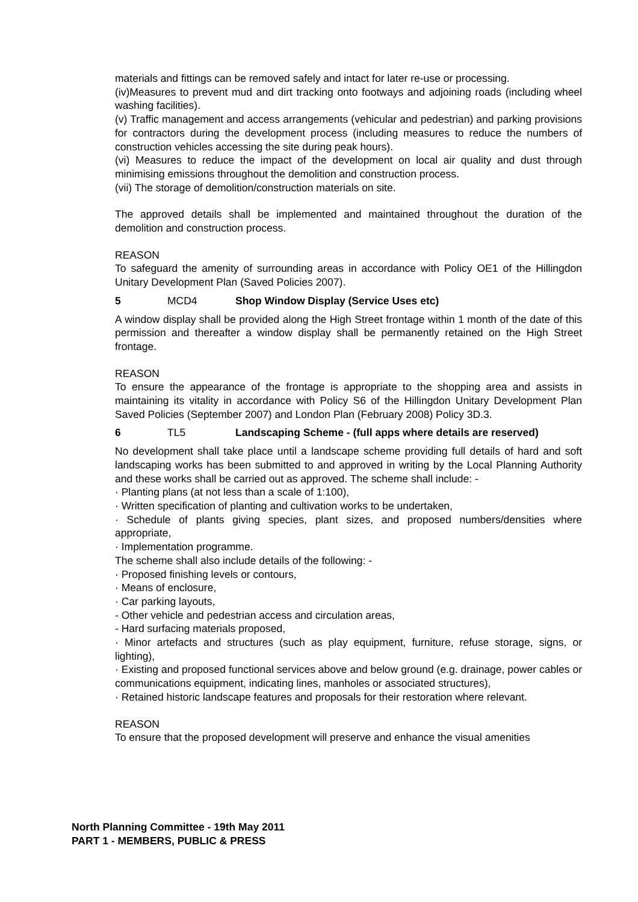materials and fittings can be removed safely and intact for later re-use or processing.
(iv)Measures to prevent mud and dirt tracking onto footways and adjoining roads (including wheel washing facilities).
(v) Traffic management and access arrangements (vehicular and pedestrian) and parking provisions for contractors during the development process (including measures to reduce the numbers of construction vehicles accessing the site during peak hours).
(vi) Measures to reduce the impact of the development on local air quality and dust through minimising emissions throughout the demolition and construction process.
(vii) The storage of demolition/construction materials on site.
The approved details shall be implemented and maintained throughout the duration of the demolition and construction process.
REASON
To safeguard the amenity of surrounding areas in accordance with Policy OE1 of the Hillingdon Unitary Development Plan (Saved Policies 2007).
5 MCD4 Shop Window Display (Service Uses etc)
A window display shall be provided along the High Street frontage within 1 month of the date of this permission and thereafter a window display shall be permanently retained on the High Street frontage.
REASON
To ensure the appearance of the frontage is appropriate to the shopping area and assists in maintaining its vitality in accordance with Policy S6 of the Hillingdon Unitary Development Plan Saved Policies (September 2007) and London Plan (February 2008) Policy 3D.3.
6 TL5 Landscaping Scheme - (full apps where details are reserved)
No development shall take place until a landscape scheme providing full details of hard and soft landscaping works has been submitted to and approved in writing by the Local Planning Authority and these works shall be carried out as approved. The scheme shall include: -
· Planting plans (at not less than a scale of 1:100),
· Written specification of planting and cultivation works to be undertaken,
· Schedule of plants giving species, plant sizes, and proposed numbers/densities where appropriate,
· Implementation programme.
The scheme shall also include details of the following: -
· Proposed finishing levels or contours,
· Means of enclosure,
· Car parking layouts,
- Other vehicle and pedestrian access and circulation areas,
- Hard surfacing materials proposed,
· Minor artefacts and structures (such as play equipment, furniture, refuse storage, signs, or lighting),
· Existing and proposed functional services above and below ground (e.g. drainage, power cables or communications equipment, indicating lines, manholes or associated structures),
· Retained historic landscape features and proposals for their restoration where relevant.
REASON
To ensure that the proposed development will preserve and enhance the visual amenities
North Planning Committee - 19th May 2011
PART 1 - MEMBERS, PUBLIC & PRESS